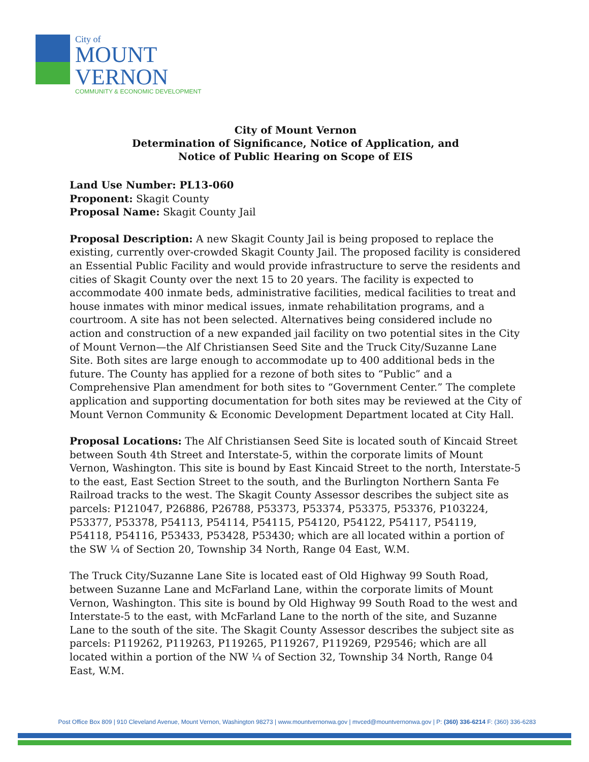City of
MOUNT
VERNON
COMMUNITY & ECONOMIC DEVELOPMENT
City of Mount Vernon
Determination of Significance, Notice of Application, and
Notice of Public Hearing on Scope of EIS
Land Use Number: PL13-060
Proponent: Skagit County
Proposal Name: Skagit County Jail
Proposal Description: A new Skagit County Jail is being proposed to replace the existing, currently over-crowded Skagit County Jail. The proposed facility is considered an Essential Public Facility and would provide infrastructure to serve the residents and cities of Skagit County over the next 15 to 20 years. The facility is expected to accommodate 400 inmate beds, administrative facilities, medical facilities to treat and house inmates with minor medical issues, inmate rehabilitation programs, and a courtroom. A site has not been selected. Alternatives being considered include no action and construction of a new expanded jail facility on two potential sites in the City of Mount Vernon—the Alf Christiansen Seed Site and the Truck City/Suzanne Lane Site. Both sites are large enough to accommodate up to 400 additional beds in the future. The County has applied for a rezone of both sites to “Public” and a Comprehensive Plan amendment for both sites to “Government Center.” The complete application and supporting documentation for both sites may be reviewed at the City of Mount Vernon Community & Economic Development Department located at City Hall.
Proposal Locations: The Alf Christiansen Seed Site is located south of Kincaid Street between South 4th Street and Interstate-5, within the corporate limits of Mount Vernon, Washington. This site is bound by East Kincaid Street to the north, Interstate-5 to the east, East Section Street to the south, and the Burlington Northern Santa Fe Railroad tracks to the west. The Skagit County Assessor describes the subject site as parcels: P121047, P26886, P26788, P53373, P53374, P53375, P53376, P103224, P53377, P53378, P54113, P54114, P54115, P54120, P54122, P54117, P54119, P54118, P54116, P53433, P53428, P53430; which are all located within a portion of the SW ¼ of Section 20, Township 34 North, Range 04 East, W.M.
The Truck City/Suzanne Lane Site is located east of Old Highway 99 South Road, between Suzanne Lane and McFarland Lane, within the corporate limits of Mount Vernon, Washington. This site is bound by Old Highway 99 South Road to the west and Interstate-5 to the east, with McFarland Lane to the north of the site, and Suzanne Lane to the south of the site. The Skagit County Assessor describes the subject site as parcels: P119262, P119263, P119265, P119267, P119269, P29546; which are all located within a portion of the NW ¼ of Section 32, Township 34 North, Range 04 East, W.M.
Post Office Box 809 | 910 Cleveland Avenue, Mount Vernon, Washington 98273 | www.mountvernonwa.gov | mvced@mountvernonwa.gov | P: (360) 336-6214 F: (360) 336-6283